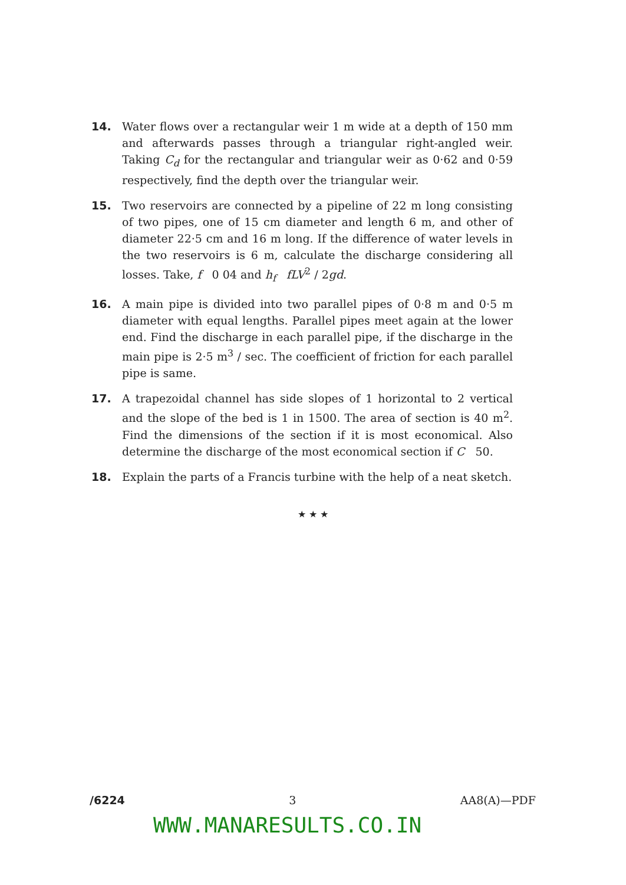14.
Water flows over a rectangular weir 1 m wide at a depth of 150 mm and afterwards passes through a triangular right-angled weir. Taking C<sub>d</sub> for the rectangular and triangular weir as 0·62 and 0·59 respectively, find the depth over the triangular weir.
15.
Two reservoirs are connected by a pipeline of 22 m long consisting of two pipes, one of 15 cm diameter and length 6 m, and other of diameter 22·5 cm and 16 m long. If the difference of water levels in the two reservoirs is 6 m, calculate the discharge considering all losses. Take, f 0 04 and h<sub>f</sub> fLV<sup>2</sup> / 2gd.
16.
A main pipe is divided into two parallel pipes of 0·8 m and 0·5 m diameter with equal lengths. Parallel pipes meet again at the lower end. Find the discharge in each parallel pipe, if the discharge in the main pipe is 2·5 m<sup>3</sup> / sec. The coefficient of friction for each parallel pipe is same.
17.
A trapezoidal channel has side slopes of 1 horizontal to 2 vertical and the slope of the bed is 1 in 1500. The area of section is 40 m<sup>2</sup>. Find the dimensions of the section if it is most economical. Also determine the discharge of the most economical section if C 50.
18.
Explain the parts of a Francis turbine with the help of a neat sketch.
★ ★ ★
/6224 3 AA8(A)—PDF
WWW.MANARESULTS.CO.IN